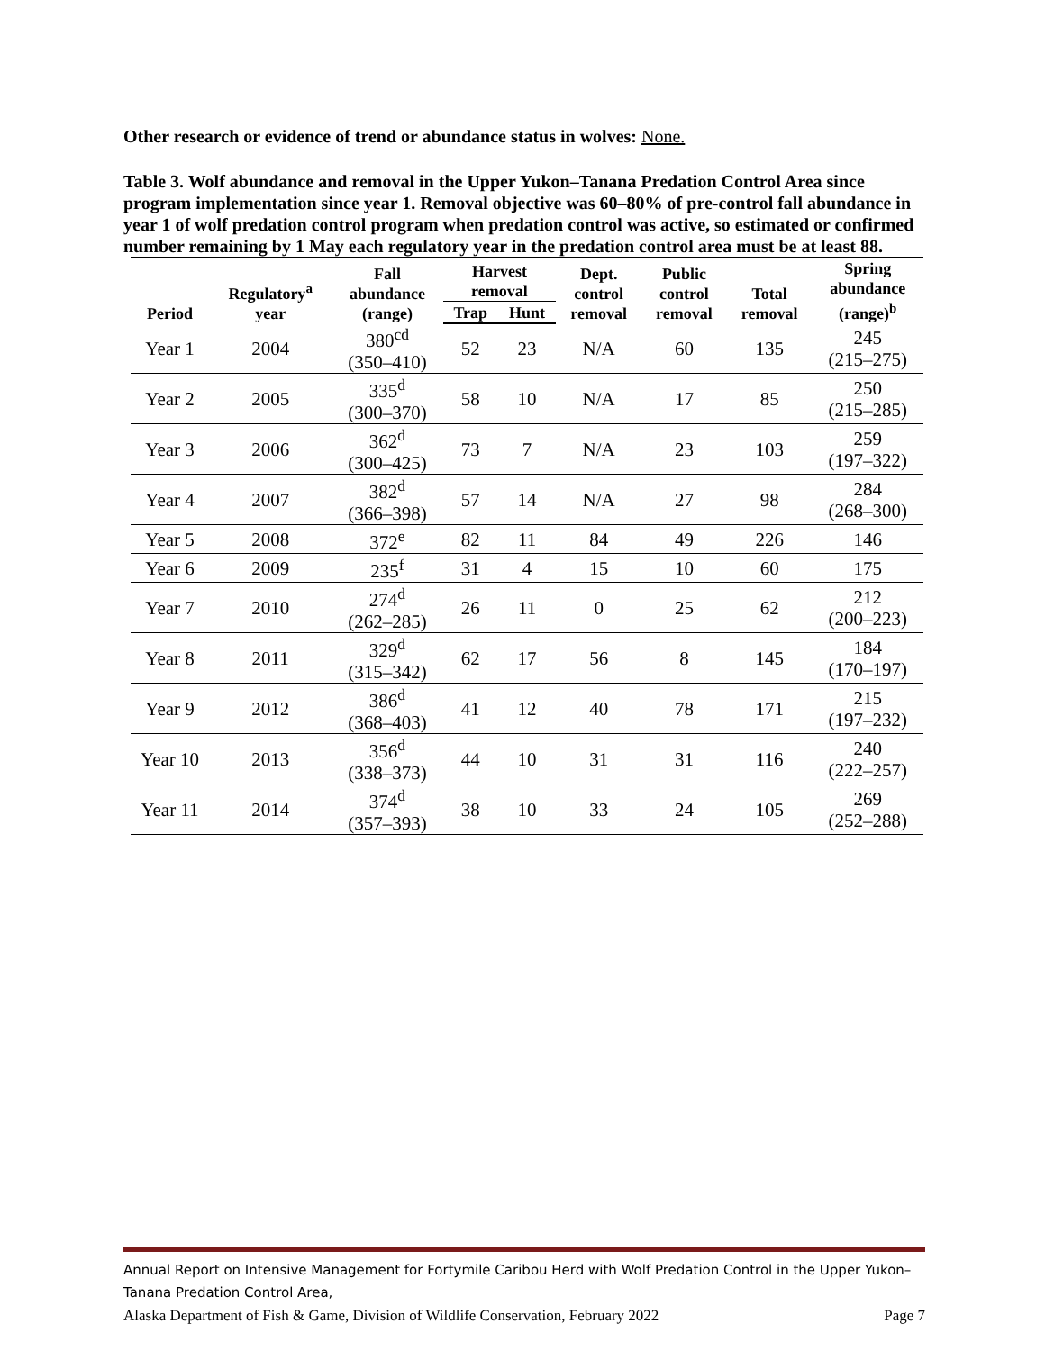Other research or evidence of trend or abundance status in wolves: None.
Table 3. Wolf abundance and removal in the Upper Yukon–Tanana Predation Control Area since program implementation since year 1. Removal objective was 60–80% of pre-control fall abundance in year 1 of wolf predation control program when predation control was active, so estimated or confirmed number remaining by 1 May each regulatory year in the predation control area must be at least 88.
| Period | Regulatory<sup>a</sup> year | Fall abundance (range) | Harvest removal | | Dept. control removal | Public control removal | Total removal | Spring abundance (range)<sup>b</sup> |
| --- | --- | --- | --- | --- | --- | --- | --- | --- |
| | | | Trap | Hunt | | | | |
| Year 1 | 2004 | 380<sup>cd</sup> (350–410) | 52 | 23 | N/A | 60 | 135 | 245 (215–275) |
| Year 2 | 2005 | 335<sup>d</sup> (300–370) | 58 | 10 | N/A | 17 | 85 | 250 (215–285) |
| Year 3 | 2006 | 362<sup>d</sup> (300–425) | 73 | 7 | N/A | 23 | 103 | 259 (197–322) |
| Year 4 | 2007 | 382<sup>d</sup> (366–398) | 57 | 14 | N/A | 27 | 98 | 284 (268–300) |
| Year 5 | 2008 | 372<sup>e</sup> | 82 | 11 | 84 | 49 | 226 | 146 |
| Year 6 | 2009 | 235<sup>f</sup> | 31 | 4 | 15 | 10 | 60 | 175 |
| Year 7 | 2010 | 274<sup>d</sup> (262–285) | 26 | 11 | 0 | 25 | 62 | 212 (200–223) |
| Year 8 | 2011 | 329<sup>d</sup> (315–342) | 62 | 17 | 56 | 8 | 145 | 184 (170–197) |
| Year 9 | 2012 | 386<sup>d</sup> (368–403) | 41 | 12 | 40 | 78 | 171 | 215 (197–232) |
| Year 10 | 2013 | 356<sup>d</sup> (338–373) | 44 | 10 | 31 | 31 | 116 | 240 (222–257) |
| Year 11 | 2014 | 374<sup>d</sup> (357–393) | 38 | 10 | 33 | 24 | 105 | 269 (252–288) |
Annual Report on Intensive Management for Fortymile Caribou Herd with Wolf Predation Control in the Upper Yukon–Tanana Predation Control Area,
Alaska Department of Fish & Game, Division of Wildlife Conservation, February 2022 Page 7